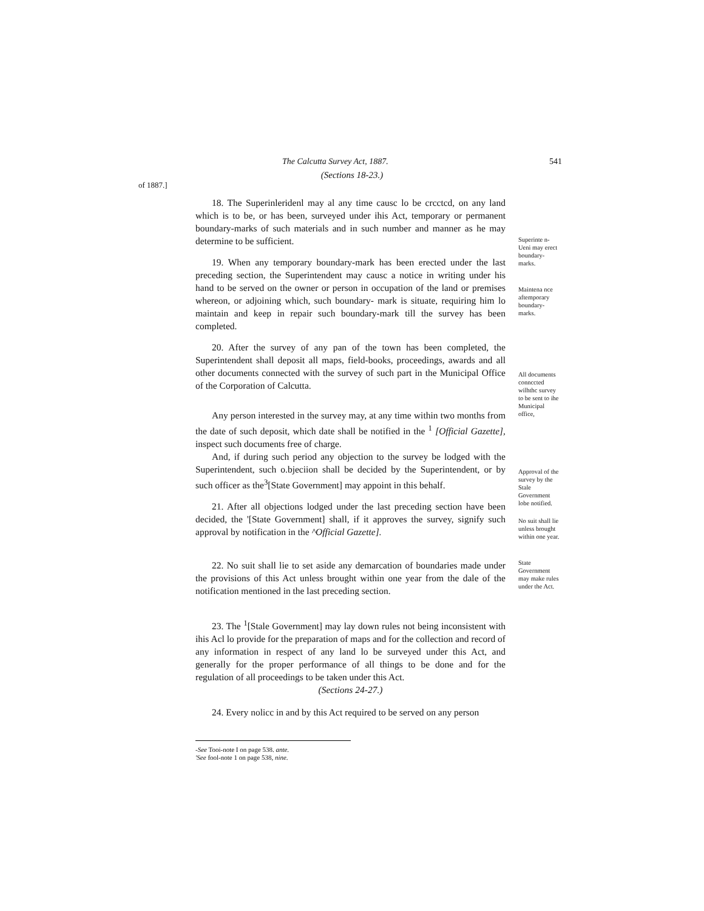The Calcutta Survey Act, 1887. 541
(Sections 18-23.)
of 1887.]
18. The Superinleridenl may al any time causc lo be crcctcd, on any land which is to be, or has been, surveyed under ihis Act, temporary or permanent boundary-marks of such materials and in such number and manner as he may determine to be sufficient.
19. When any temporary boundary-mark has been erected under the last preceding section, the Superintendent may causc a notice in writing under his hand to be served on the owner or person in occupation of the land or premises whereon, or adjoining which, such boundary- mark is situate, requiring him lo maintain and keep in repair such boundary-mark till the survey has been completed.
20. After the survey of any pan of the town has been completed, the Superintendent shall deposit all maps, field-books, proceedings, awards and all other documents connected with the survey of such part in the Municipal Office of the Corporation of Calcutta.
Any person interested in the survey may, at any time within two months from the date of such deposit, which date shall be notified in the <sup>1</sup> [Official Gazette], inspect such documents free of charge.
And, if during such period any objection to the survey be lodged with the Superintendent, such o.bjeciion shall be decided by the Superintendent, or by such officer as the<sup>3</sup>[State Government] may appoint in this behalf.
21. After all objections lodged under the last preceding section have been decided, the '[State Government] shall, if it approves the survey, signify such approval by notification in the ^Official Gazette].
22. No suit shall lie to set aside any demarcation of boundaries made under the provisions of this Act unless brought within one year from the dale of the notification mentioned in the last preceding section.
23. The <sup>1</sup>[Stale Government] may lay down rules not being inconsistent with ihis Acl lo provide for the preparation of maps and for the collection and record of any information in respect of any land lo be surveyed under this Act, and generally for the proper performance of all things to be done and for the regulation of all proceedings to be taken under this Act.
(Sections 24-27.)
24. Every nolicc in and by this Act required to be served on any person
Superinte n- Ueni may erect boundary-marks.
Maintena nce aftemporary boundary-marks.
All documents connccted wilhthc survey to be sent to ihe Municipal office,
Approval of the survey by the Stale Government lobe notified.
No suit shall lie unless brought within one year.
State Government may make rules under the Act.
-See Tooi-note I on page 538. ante.
'See fool-note 1 on page 538, nine.